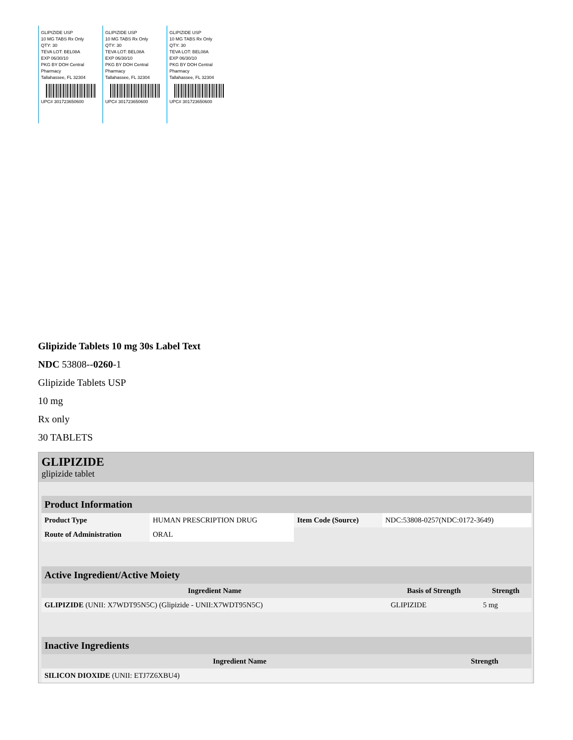GLIPIZIDE USP
10 MG TABS Rx Only
QTY: 30
TEVA LOT: BEL08A
EXP 06/30/10
PKG BY DOH Central Pharmacy
Tallahassee, FL 32304
UPC# 301723650600
GLIPIZIDE USP
10 MG TABS Rx Only
QTY: 30
TEVA LOT: BEL08A
EXP 06/30/10
PKG BY DOH Central Pharmacy
Tallahassee, FL 32304
UPC# 301723650600
GLIPIZIDE USP
10 MG TABS Rx Only
QTY: 30
TEVA LOT: BEL08A
EXP 06/30/10
PKG BY DOH Central Pharmacy
Tallahassee, FL 32304
UPC# 301723650600
Glipizide Tablets 10 mg 30s Label Text
NDC 53808--0260-1
Glipizide Tablets USP
10 mg
Rx only
30 TABLETS
GLIPIZIDE
glipizide tablet
| Product Information | | | |
| Product Type | HUMAN PRESCRIPTION DRUG | Item Code (Source) | NDC:53808-0257(NDC:0172-3649) |
| Route of Administration | ORAL | | |
| Active Ingredient/Active Moiety | | |
| Ingredient Name | Basis of Strength | Strength |
| GLIPIZIDE (UNII: X7WDT95N5C) (Glipizide - UNII:X7WDT95N5C) | GLIPIZIDE | 5 mg |
| Inactive Ingredients | |
| Ingredient Name | Strength |
| SILICON DIOXIDE (UNII: ETJ7Z6XBU4) | |